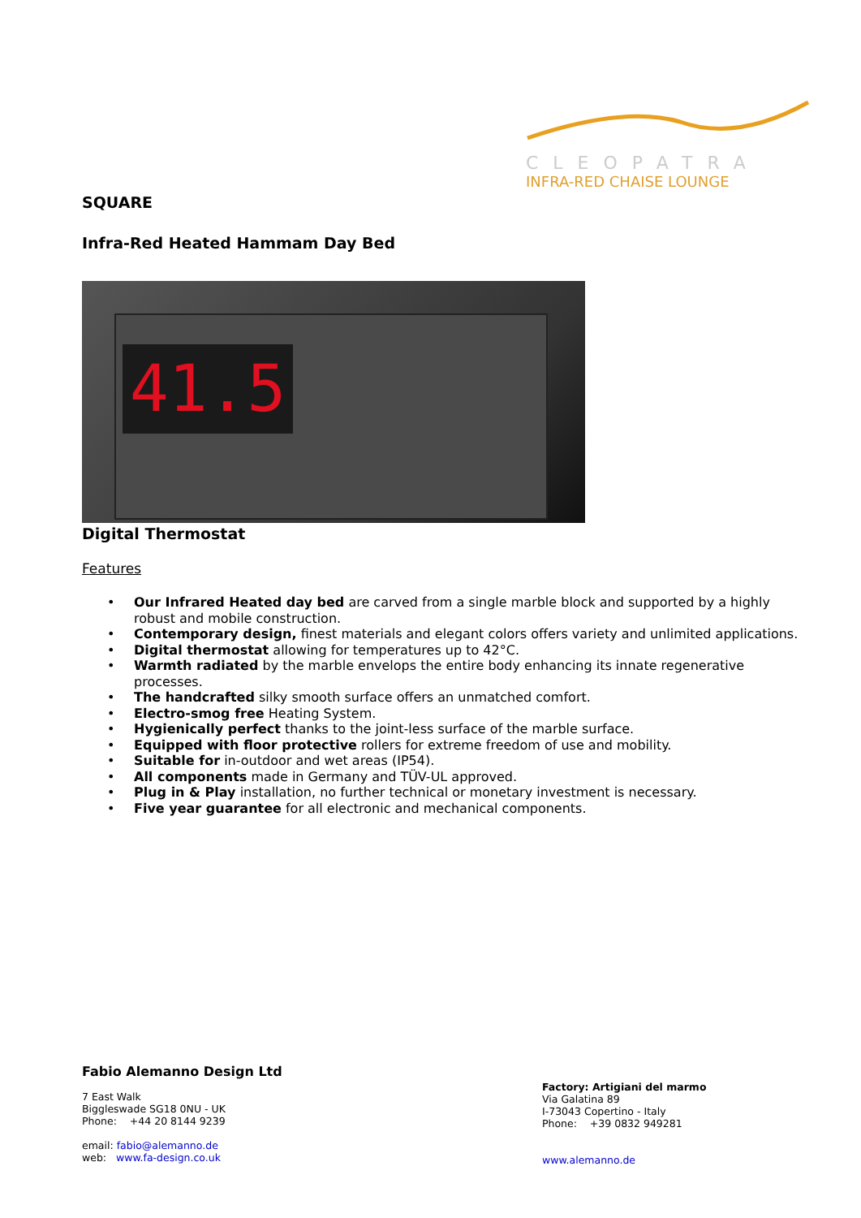CLEOPATRA
INFRA-RED CHAISE LOUNGE
SQUARE
Infra-Red Heated Hammam Day Bed
41.5
Digital Thermostat
Features
Our Infrared Heated day bed are carved from a single marble block and supported by a highly robust and mobile construction.
Contemporary design, finest materials and elegant colors offers variety and unlimited applications.
Digital thermostat allowing for temperatures up to 42°C.
Warmth radiated by the marble envelops the entire body enhancing its innate regenerative processes.
The handcrafted silky smooth surface offers an unmatched comfort.
Electro-smog free Heating System.
Hygienically perfect thanks to the joint-less surface of the marble surface.
Equipped with floor protective rollers for extreme freedom of use and mobility.
Suitable for in-outdoor and wet areas (IP54).
All components made in Germany and TÜV-UL approved.
Plug in & Play installation, no further technical or monetary investment is necessary.
Five year guarantee for all electronic and mechanical components.
Fabio Alemanno Design Ltd
7 East Walk
Biggleswade SG18 0NU - UK
Phone: +44 20 8144 9239
email: fabio@alemanno.de
web: www.fa-design.co.uk
Factory: Artigiani del marmo
Via Galatina 89
I-73043 Copertino - Italy
Phone: +39 0832 949281
www.alemanno.de